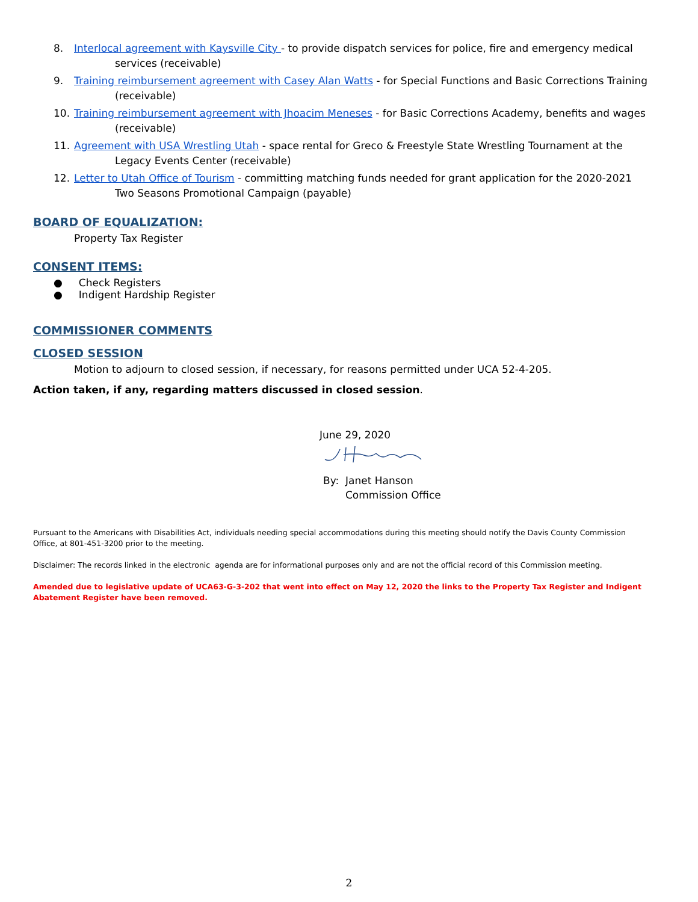8. Interlocal agreement with Kaysville City - to provide dispatch services for police, fire and emergency medical
services (receivable)
9. Training reimbursement agreement with Casey Alan Watts - for Special Functions and Basic Corrections Training
(receivable)
10. Training reimbursement agreement with Jhoacim Meneses - for Basic Corrections Academy, benefits and wages
(receivable)
11. Agreement with USA Wrestling Utah - space rental for Greco & Freestyle State Wrestling Tournament at the
Legacy Events Center (receivable)
12. Letter to Utah Office of Tourism - committing matching funds needed for grant application for the 2020-2021
Two Seasons Promotional Campaign (payable)
BOARD OF EQUALIZATION:
Property Tax Register
CONSENT ITEMS:
● Check Registers
● Indigent Hardship Register
COMMISSIONER COMMENTS
CLOSED SESSION
Motion to adjourn to closed session, if necessary, for reasons permitted under UCA 52-4-205.
Action taken, if any, regarding matters discussed in closed session.
June 29, 2020
By: Janet Hanson
Commission Office
Pursuant to the Americans with Disabilities Act, individuals needing special accommodations during this meeting should notify the Davis County Commission Office, at 801-451-3200 prior to the meeting.
Disclaimer: The records linked in the electronic agenda are for informational purposes only and are not the official record of this Commission meeting.
Amended due to legislative update of UCA63-G-3-202 that went into effect on May 12, 2020 the links to the Property Tax Register and Indigent Abatement Register have been removed.
2